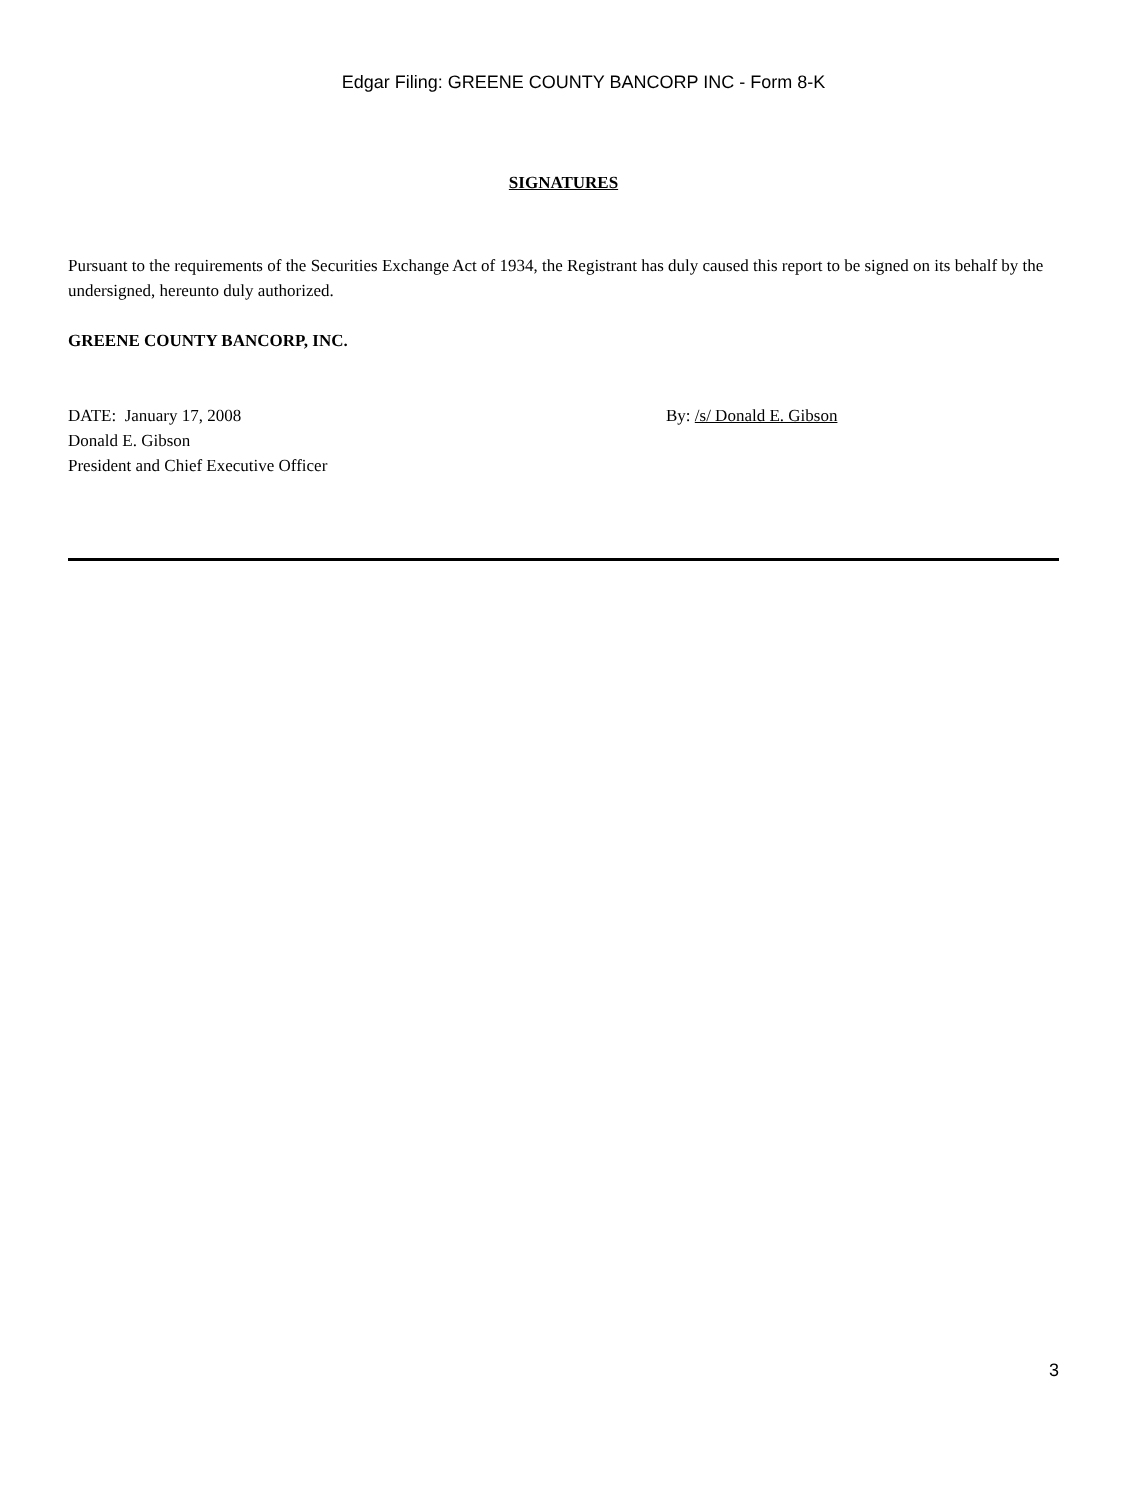Edgar Filing: GREENE COUNTY BANCORP INC - Form 8-K
SIGNATURES
Pursuant to the requirements of the Securities Exchange Act of 1934, the Registrant has duly caused this report to be signed on its behalf by the undersigned, hereunto duly authorized.
GREENE COUNTY BANCORP, INC.
DATE: January 17, 2008
Donald E. Gibson
President and Chief Executive Officer
By: /s/ Donald E. Gibson
3